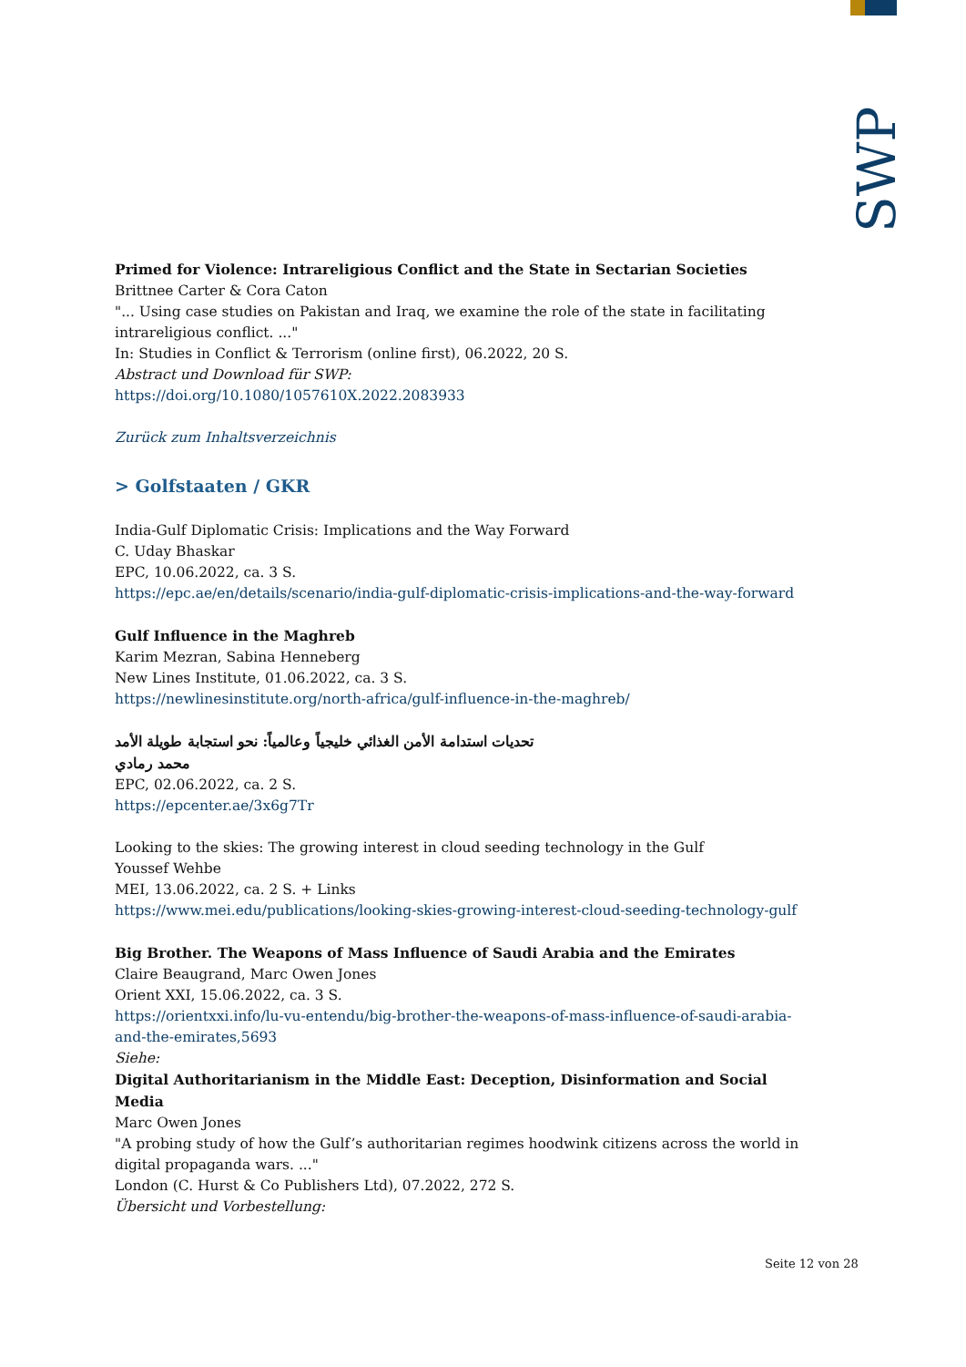SWP
Primed for Violence: Intrareligious Conflict and the State in Sectarian Societies
Brittnee Carter & Cora Caton
"... Using case studies on Pakistan and Iraq, we examine the role of the state in facilitating intrareligious conflict. ..."
In: Studies in Conflict & Terrorism (online first), 06.2022, 20 S.
Abstract und Download für SWP:
https://doi.org/10.1080/1057610X.2022.2083933
Zurück zum Inhaltsverzeichnis
> Golfstaaten / GKR
India-Gulf Diplomatic Crisis: Implications and the Way Forward
C. Uday Bhaskar
EPC, 10.06.2022, ca. 3 S.
https://epc.ae/en/details/scenario/india-gulf-diplomatic-crisis-implications-and-the-way-forward
Gulf Influence in the Maghreb
Karim Mezran, Sabina Henneberg
New Lines Institute, 01.06.2022, ca. 3 S.
https://newlinesinstitute.org/north-africa/gulf-influence-in-the-maghreb/
تحديات استدامة الأمن الغذائي خليجياً وعالمياً: نحو استجابة طويلة الأمد
محمد رمادي
EPC, 02.06.2022, ca. 2 S.
https://epcenter.ae/3x6g7Tr
Looking to the skies: The growing interest in cloud seeding technology in the Gulf
Youssef Wehbe
MEI, 13.06.2022, ca. 2 S. + Links
https://www.mei.edu/publications/looking-skies-growing-interest-cloud-seeding-technology-gulf
Big Brother. The Weapons of Mass Influence of Saudi Arabia and the Emirates
Claire Beaugrand, Marc Owen Jones
Orient XXI, 15.06.2022, ca. 3 S.
https://orientxxi.info/lu-vu-entendu/big-brother-the-weapons-of-mass-influence-of-saudi-arabia-and-the-emirates,5693
Siehe:
Digital Authoritarianism in the Middle East: Deception, Disinformation and Social Media
Marc Owen Jones
"A probing study of how the Gulf’s authoritarian regimes hoodwink citizens across the world in digital propaganda wars. ..."
London (C. Hurst & Co Publishers Ltd), 07.2022, 272 S.
Übersicht und Vorbestellung:
Seite 12 von 28